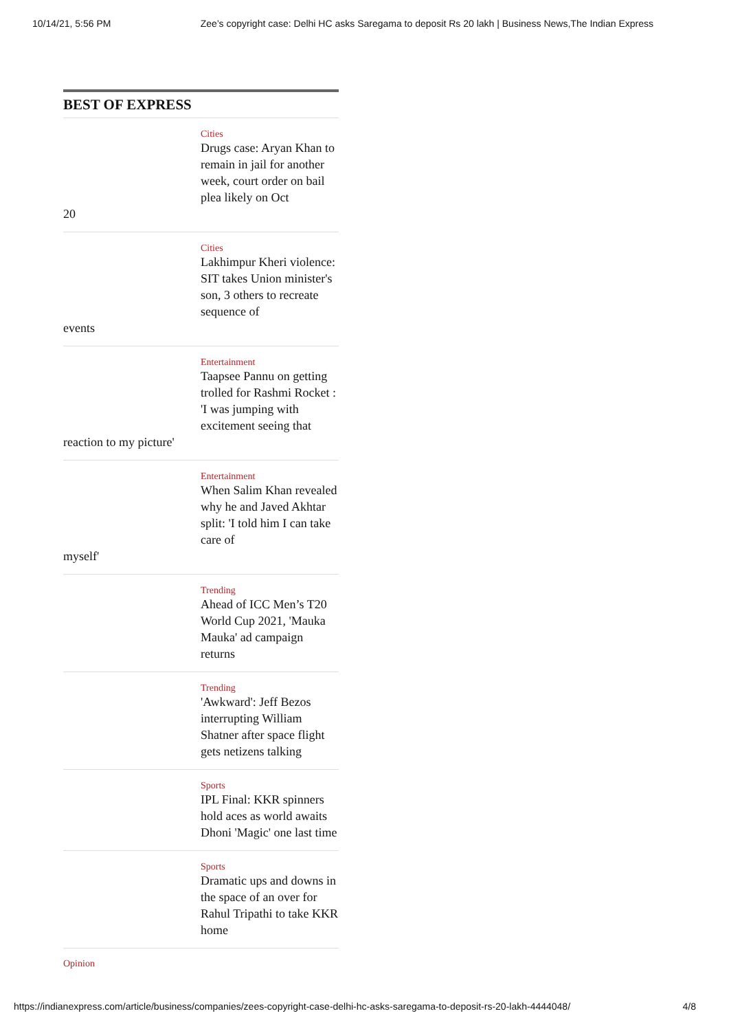10/14/21, 5:56 PM Zee’s copyright case: Delhi HC asks Saregama to deposit Rs 20 lakh | Business News,The Indian Express
BEST OF EXPRESS
Cities
Drugs case: Aryan Khan to remain in jail for another week, court order on bail plea likely on Oct
20
Cities
Lakhimpur Kheri violence: SIT takes Union minister's son, 3 others to recreate sequence of
events
Entertainment
Taapsee Pannu on getting trolled for Rashmi Rocket : 'I was jumping with excitement seeing that
reaction to my picture'
Entertainment
When Salim Khan revealed why he and Javed Akhtar split: 'I told him I can take care of
myself'
Trending
Ahead of ICC Men’s T20 World Cup 2021, 'Mauka Mauka' ad campaign returns
Trending
'Awkward': Jeff Bezos interrupting William Shatner after space flight gets netizens talking
Sports
IPL Final: KKR spinners hold aces as world awaits Dhoni 'Magic' one last time
Sports
Dramatic ups and downs in the space of an over for Rahul Tripathi to take KKR home
Opinion
https://indianexpress.com/article/business/companies/zees-copyright-case-delhi-hc-asks-saregama-to-deposit-rs-20-lakh-4444048/ 4/8